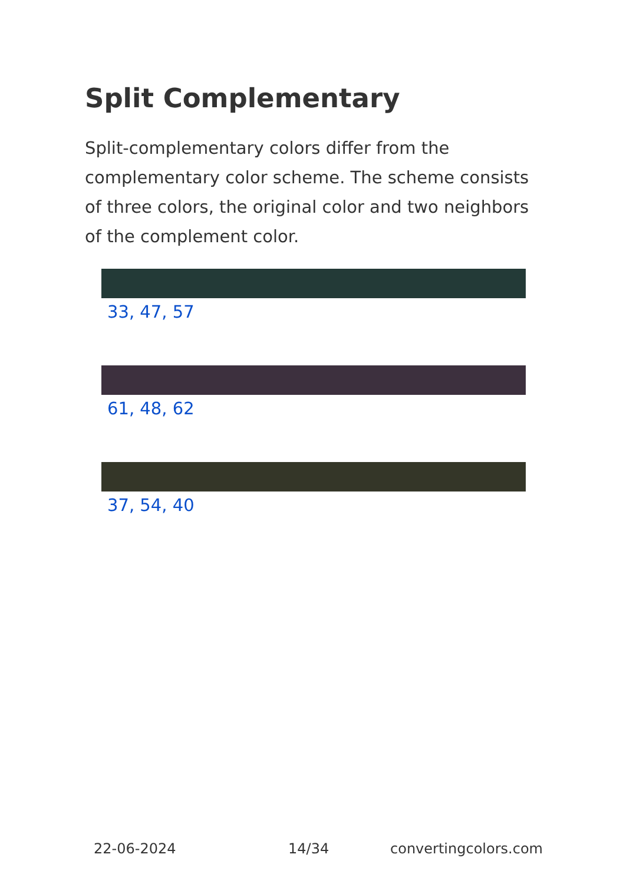Split Complementary
Split-complementary colors differ from the complementary color scheme. The scheme consists of three colors, the original color and two neighbors of the complement color.
33, 47, 57
61, 48, 62
37, 54, 40
22-06-2024 14/34 convertingcolors.com